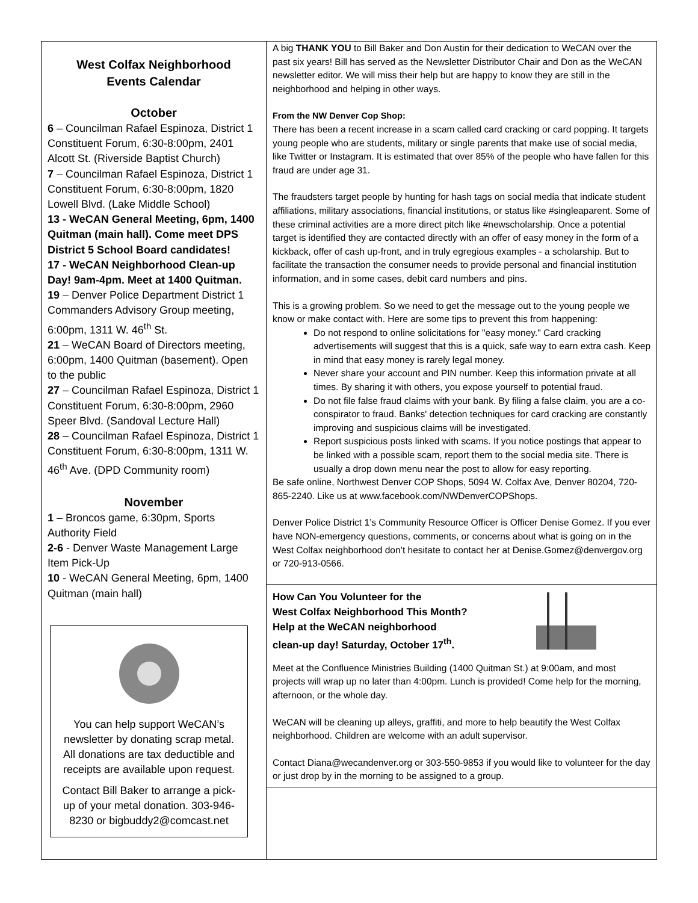West Colfax Neighborhood
Events Calendar
October
6 – Councilman Rafael Espinoza, District 1 Constituent Forum, 6:30-8:00pm, 2401 Alcott St. (Riverside Baptist Church)
7 – Councilman Rafael Espinoza, District 1 Constituent Forum, 6:30-8:00pm, 1820 Lowell Blvd. (Lake Middle School)
13 - WeCAN General Meeting, 6pm, 1400 Quitman (main hall). Come meet DPS District 5 School Board candidates!
17 - WeCAN Neighborhood Clean-up Day! 9am-4pm. Meet at 1400 Quitman.
19 – Denver Police Department District 1 Commanders Advisory Group meeting, 6:00pm, 1311 W. 46<sup>th</sup> St.
21 – WeCAN Board of Directors meeting, 6:00pm, 1400 Quitman (basement). Open to the public
27 – Councilman Rafael Espinoza, District 1 Constituent Forum, 6:30-8:00pm, 2960 Speer Blvd. (Sandoval Lecture Hall)
28 – Councilman Rafael Espinoza, District 1 Constituent Forum, 6:30-8:00pm, 1311 W. 46<sup>th</sup> Ave. (DPD Community room)
November
1 – Broncos game, 6:30pm, Sports Authority Field
2-6 - Denver Waste Management Large Item Pick-Up
10 - WeCAN General Meeting, 6pm, 1400 Quitman (main hall)
You can help support WeCAN’s newsletter by donating scrap metal. All donations are tax deductible and receipts are available upon request.
Contact Bill Baker to arrange a pick-up of your metal donation. 303-946-8230 or bigbuddy2@comcast.net
A big THANK YOU to Bill Baker and Don Austin for their dedication to WeCAN over the past six years! Bill has served as the Newsletter Distributor Chair and Don as the WeCAN newsletter editor. We will miss their help but are happy to know they are still in the neighborhood and helping in other ways.
From the NW Denver Cop Shop:
There has been a recent increase in a scam called card cracking or card popping. It targets young people who are students, military or single parents that make use of social media, like Twitter or Instagram. It is estimated that over 85% of the people who have fallen for this fraud are under age 31.
The fraudsters target people by hunting for hash tags on social media that indicate student affiliations, military associations, financial institutions, or status like #singleaparent. Some of these criminal activities are a more direct pitch like #newscholarship. Once a potential target is identified they are contacted directly with an offer of easy money in the form of a kickback, offer of cash up-front, and in truly egregious examples - a scholarship. But to facilitate the transaction the consumer needs to provide personal and financial institution information, and in some cases, debit card numbers and pins.
This is a growing problem. So we need to get the message out to the young people we know or make contact with. Here are some tips to prevent this from happening:
Do not respond to online solicitations for "easy money." Card cracking advertisements will suggest that this is a quick, safe way to earn extra cash. Keep in mind that easy money is rarely legal money.
Never share your account and PIN number. Keep this information private at all times. By sharing it with others, you expose yourself to potential fraud.
Do not file false fraud claims with your bank. By filing a false claim, you are a co-conspirator to fraud. Banks' detection techniques for card cracking are constantly improving and suspicious claims will be investigated.
Report suspicious posts linked with scams. If you notice postings that appear to be linked with a possible scam, report them to the social media site. There is usually a drop down menu near the post to allow for easy reporting.
Be safe online, Northwest Denver COP Shops, 5094 W. Colfax Ave, Denver 80204, 720-865-2240. Like us at www.facebook.com/NWDenverCOPShops.
Denver Police District 1’s Community Resource Officer is Officer Denise Gomez. If you ever have NON-emergency questions, comments, or concerns about what is going on in the West Colfax neighborhood don’t hesitate to contact her at Denise.Gomez@denvergov.org or 720-913-0566.
How Can You Volunteer for the
West Colfax Neighborhood This Month?
Help at the WeCAN neighborhood
clean-up day! Saturday, October 17<sup>th</sup>.
Meet at the Confluence Ministries Building (1400 Quitman St.) at 9:00am, and most projects will wrap up no later than 4:00pm. Lunch is provided! Come help for the morning, afternoon, or the whole day.
WeCAN will be cleaning up alleys, graffiti, and more to help beautify the West Colfax neighborhood. Children are welcome with an adult supervisor.
Contact Diana@wecandenver.org or 303-550-9853 if you would like to volunteer for the day or just drop by in the morning to be assigned to a group.